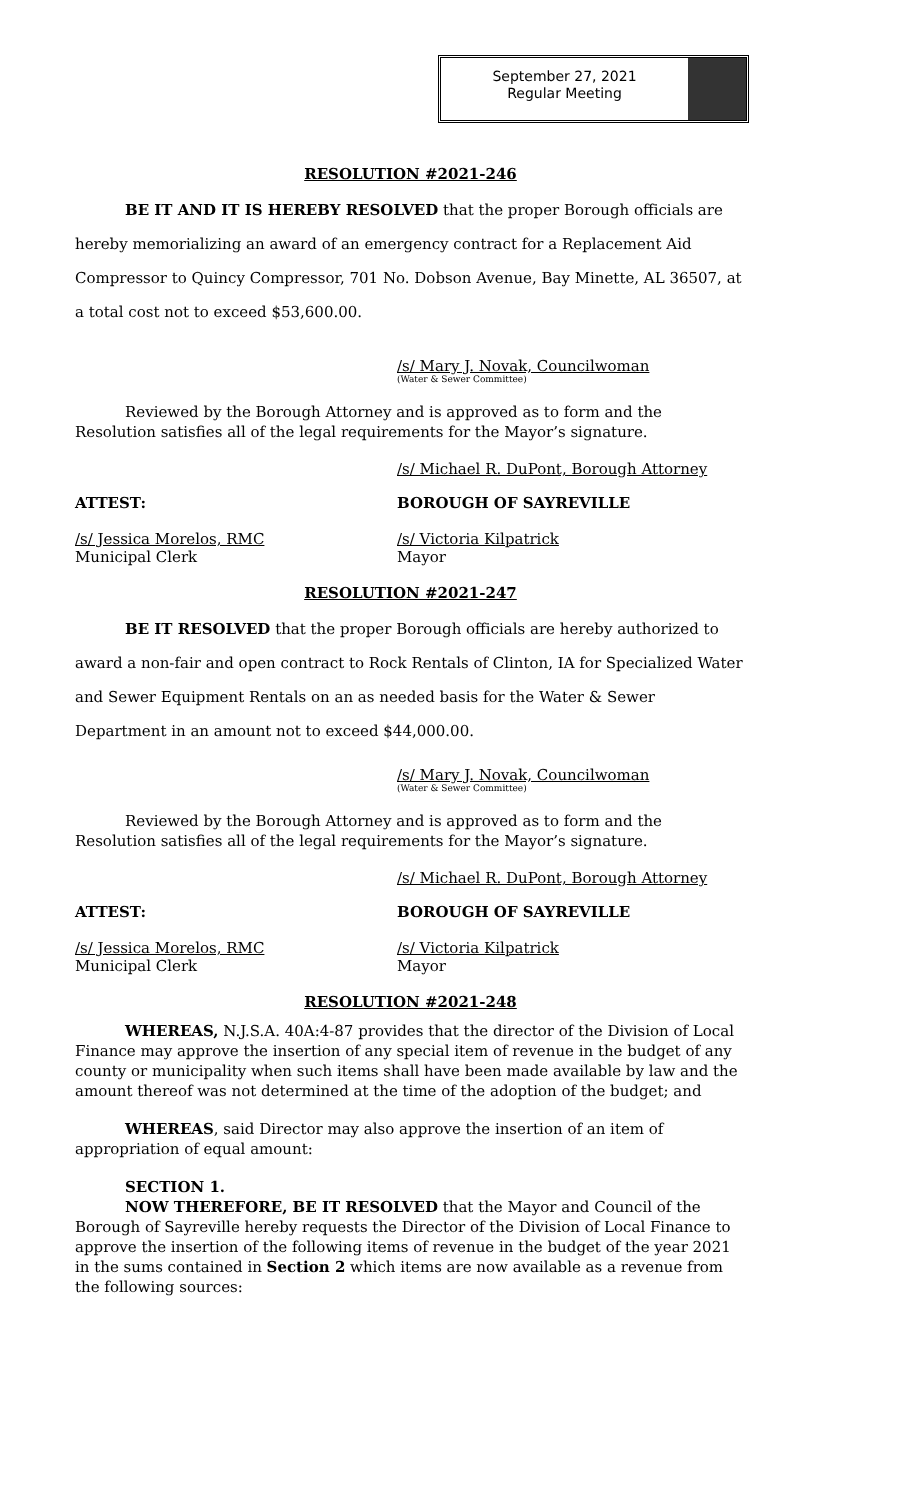September 27, 2021
Regular Meeting
RESOLUTION #2021-246
BE IT AND IT IS HEREBY RESOLVED that the proper Borough officials are hereby memorializing an award of an emergency contract for a Replacement Aid Compressor to Quincy Compressor, 701 No. Dobson Avenue, Bay Minette, AL 36507, at a total cost not to exceed $53,600.00.
/s/ Mary J. Novak, Councilwoman
(Water & Sewer Committee)
Reviewed by the Borough Attorney and is approved as to form and the Resolution satisfies all of the legal requirements for the Mayor’s signature.
/s/ Michael R. DuPont, Borough Attorney
ATTEST: BOROUGH OF SAYREVILLE
/s/ Jessica Morelos, RMC
Municipal Clerk
/s/ Victoria Kilpatrick
Mayor
RESOLUTION #2021-247
BE IT RESOLVED that the proper Borough officials are hereby authorized to
award a non-fair and open contract to Rock Rentals of Clinton, IA for Specialized Water and Sewer Equipment Rentals on an as needed basis for the Water & Sewer Department in an amount not to exceed $44,000.00.
/s/ Mary J. Novak, Councilwoman
(Water & Sewer Committee)
Reviewed by the Borough Attorney and is approved as to form and the Resolution satisfies all of the legal requirements for the Mayor’s signature.
/s/ Michael R. DuPont, Borough Attorney
ATTEST: BOROUGH OF SAYREVILLE
/s/ Jessica Morelos, RMC
Municipal Clerk
/s/ Victoria Kilpatrick
Mayor
RESOLUTION #2021-248
WHEREAS, N.J.S.A. 40A:4-87 provides that the director of the Division of Local Finance may approve the insertion of any special item of revenue in the budget of any county or municipality when such items shall have been made available by law and the amount thereof was not determined at the time of the adoption of the budget; and
WHEREAS, said Director may also approve the insertion of an item of appropriation of equal amount:
SECTION 1.
NOW THEREFORE, BE IT RESOLVED that the Mayor and Council of the Borough of Sayreville hereby requests the Director of the Division of Local Finance to approve the insertion of the following items of revenue in the budget of the year 2021 in the sums contained in Section 2 which items are now available as a revenue from the following sources: